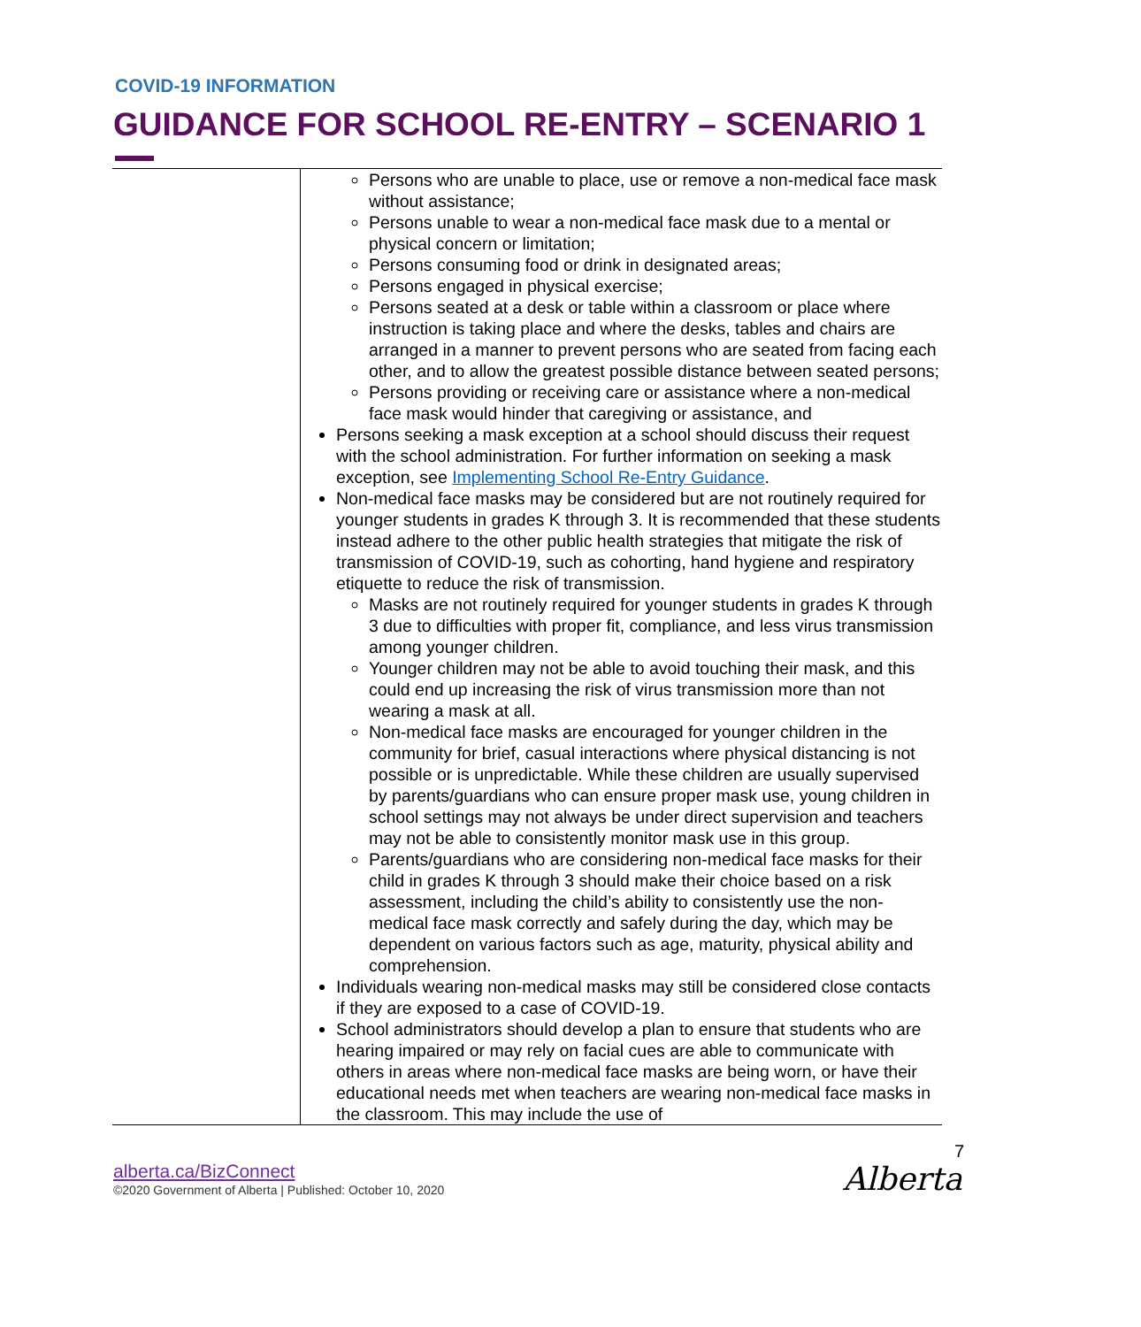COVID-19 INFORMATION
GUIDANCE FOR SCHOOL RE-ENTRY – SCENARIO 1
| | Persons who are unable to place, use or remove a non-medical face mask without assistance; Persons unable to wear a non-medical face mask due to a mental or physical concern or limitation; Persons consuming food or drink in designated areas; Persons engaged in physical exercise; Persons seated at a desk or table within a classroom or place where instruction is taking place and where the desks, tables and chairs are arranged in a manner to prevent persons who are seated from facing each other, and to allow the greatest possible distance between seated persons; Persons providing or receiving care or assistance where a non-medical face mask would hinder that caregiving or assistance, and Persons seeking a mask exception at a school should discuss their request with the school administration. For further information on seeking a mask exception, see Implementing School Re-Entry Guidance . Non-medical face masks may be considered but are not routinely required for younger students in grades K through 3. It is recommended that these students instead adhere to the other public health strategies that mitigate the risk of transmission of COVID-19, such as cohorting, hand hygiene and respiratory etiquette to reduce the risk of transmission. Masks are not routinely required for younger students in grades K through 3 due to difficulties with proper fit, compliance, and less virus transmission among younger children. Younger children may not be able to avoid touching their mask, and this could end up increasing the risk of virus transmission more than not wearing a mask at all. Non-medical face masks are encouraged for younger children in the community for brief, casual interactions where physical distancing is not possible or is unpredictable. While these children are usually supervised by parents/guardians who can ensure proper mask use, young children in school settings may not always be under direct supervision and teachers may not be able to consistently monitor mask use in this group. Parents/guardians who are considering non-medical face masks for their child in grades K through 3 should make their choice based on a risk assessment, including the child’s ability to consistently use the non-medical face mask correctly and safely during the day, which may be dependent on various factors such as age, maturity, physical ability and comprehension. Individuals wearing non-medical masks may still be considered close contacts if they are exposed to a case of COVID-19. School administrators should develop a plan to ensure that students who are hearing impaired or may rely on facial cues are able to communicate with others in areas where non-medical face masks are being worn, or have their educational needs met when teachers are wearing non-medical face masks in the classroom. This may include the use of |
7
Alberta alberta.ca/BizConnect
©2020 Government of Alberta | Published: October 10, 2020